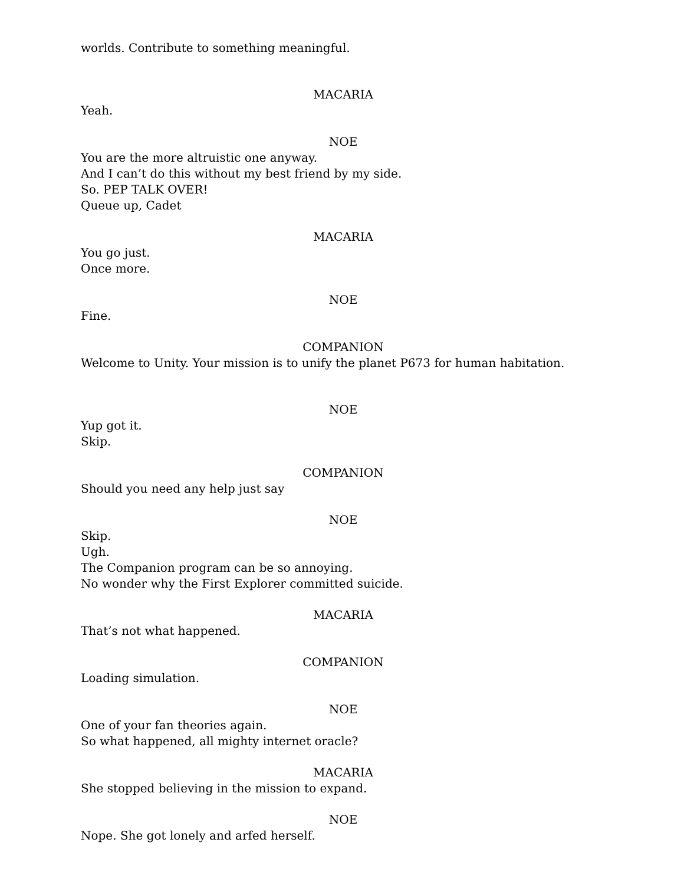worlds. Contribute to something meaningful.
MACARIA
Yeah.
NOE
You are the more altruistic one anyway.
And I can’t do this without my best friend by my side.
So. PEP TALK OVER!
Queue up, Cadet
MACARIA
You go just.
Once more.
NOE
Fine.
COMPANION
Welcome to Unity. Your mission is to unify the planet P673 for human habitation.
NOE
Yup got it.
Skip.
COMPANION
Should you need any help just say
NOE
Skip.
Ugh.
The Companion program can be so annoying.
No wonder why the First Explorer committed suicide.
MACARIA
That’s not what happened.
COMPANION
Loading simulation.
NOE
One of your fan theories again.
So what happened, all mighty internet oracle?
MACARIA
She stopped believing in the mission to expand.
NOE
Nope. She got lonely and arfed herself.